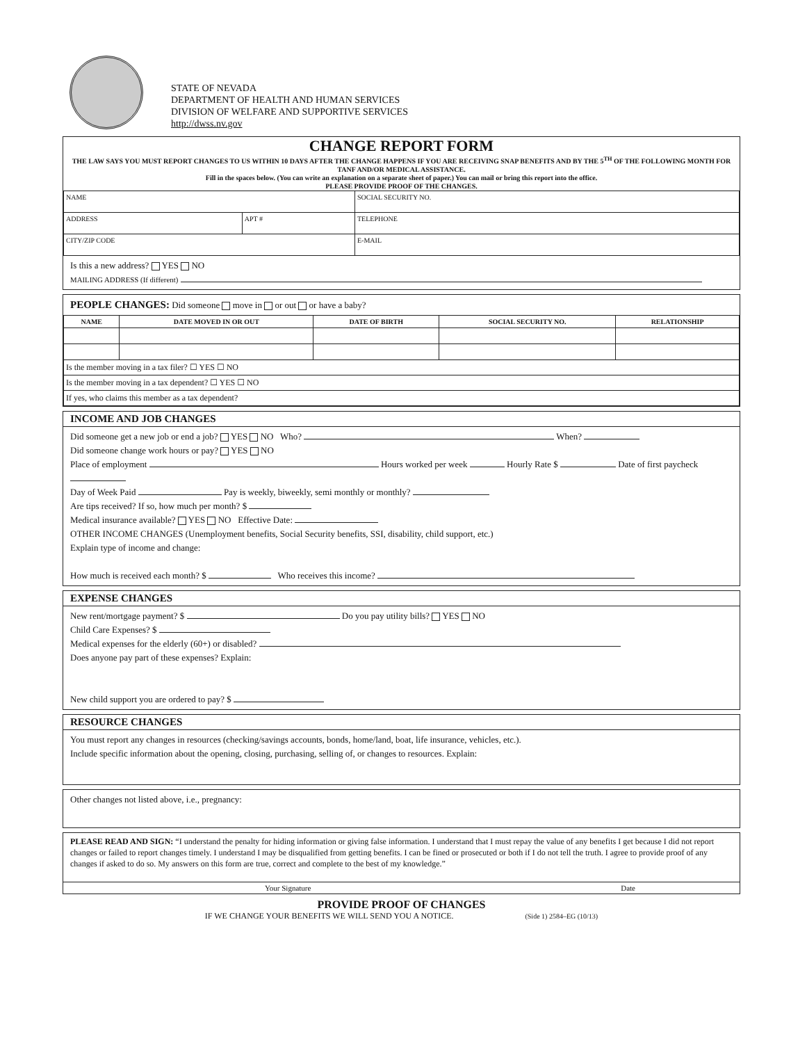STATE OF NEVADA
DEPARTMENT OF HEALTH AND HUMAN SERVICES
DIVISION OF WELFARE AND SUPPORTIVE SERVICES
http://dwss.nv.gov
CHANGE REPORT FORM
THE LAW SAYS YOU MUST REPORT CHANGES TO US WITHIN 10 DAYS AFTER THE CHANGE HAPPENS IF YOU ARE RECEIVING SNAP BENEFITS AND BY THE 5<sup>TH</sup> OF THE FOLLOWING MONTH FOR TANF AND/OR MEDICAL ASSISTANCE.
Fill in the spaces below. (You can write an explanation on a separate sheet of paper.) You can mail or bring this report into the office.
PLEASE PROVIDE PROOF OF THE CHANGES.
| NAME | | SOCIAL SECURITY NO. |
| ADDRESS | APT # | TELEPHONE |
| CITY/ZIP CODE | | E-MAIL |
Is this a new address? YES NO
MAILING ADDRESS (If different)
PEOPLE CHANGES: Did someone move in or out or have a baby?
| NAME | DATE MOVED IN OR OUT | DATE OF BIRTH | SOCIAL SECURITY NO. | RELATIONSHIP |
| --- | --- | --- | --- | --- |
| Is the member moving in a tax filer? ☐ YES ☐ NO | | | | |
| Is the member moving in a tax dependent? ☐ YES ☐ NO | | | | |
| If yes, who claims this member as a tax dependent? | | | | |
INCOME AND JOB CHANGES
Did someone get a new job or end a job? YES NO Who? When?
Did someone change work hours or pay? YES NO
Place of employment Hours worked per week Hourly Rate $ Date of first paycheck
Day of Week Paid Pay is weekly, biweekly, semi monthly or monthly?
Are tips received? If so, how much per month? $
Medical insurance available? YES NO Effective Date:
OTHER INCOME CHANGES (Unemployment benefits, Social Security benefits, SSI, disability, child support, etc.)
Explain type of income and change:
How much is received each month? $ Who receives this income?
EXPENSE CHANGES
New rent/mortgage payment? $ Do you pay utility bills? YES NO
Child Care Expenses? $
Medical expenses for the elderly (60+) or disabled?
Does anyone pay part of these expenses? Explain:
New child support you are ordered to pay? $
RESOURCE CHANGES
You must report any changes in resources (checking/savings accounts, bonds, home/land, boat, life insurance, vehicles, etc.).
Include specific information about the opening, closing, purchasing, selling of, or changes to resources. Explain:
Other changes not listed above, i.e., pregnancy:
PLEASE READ AND SIGN: “I understand the penalty for hiding information or giving false information. I understand that I must repay the value of any benefits I get because I did not report changes or failed to report changes timely. I understand I may be disqualified from getting benefits. I can be fined or prosecuted or both if I do not tell the truth. I agree to provide proof of any changes if asked to do so. My answers on this form are true, correct and complete to the best of my knowledge.”
Your Signature Date
PROVIDE PROOF OF CHANGES
IF WE CHANGE YOUR BENEFITS WE WILL SEND YOU A NOTICE. (Side 1) 2584–EG (10/13)